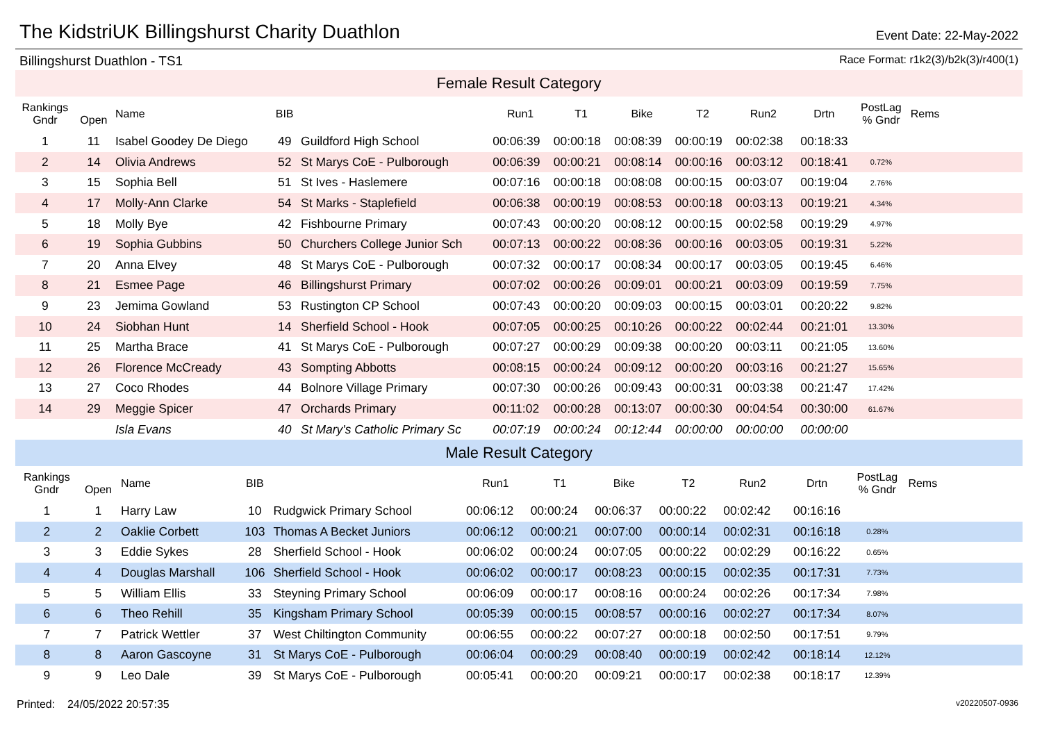The KidstriUK Billingshurst Charity Duathlon
Event Date: 22-May-2022
Billingshurst Duathlon - TS1 Race Format: r1k2(3)/b2k(3)/r400(1)
| Female Result Category | | | | | | | | | | | | | |
| Rankings Gndr | Open | Name | BIB | | Run1 | T1 | Bike | T2 | Run2 | Drtn | PostLag % Gndr | Rems | |
| 1 | 11 | Isabel Goodey De Diego | 49 | Guildford High School | 00:06:39 | 00:00:18 | 00:08:39 | 00:00:19 | 00:02:38 | 00:18:33 | | | |
| 2 | 14 | Olivia Andrews | 52 | St Marys CoE - Pulborough | 00:06:39 | 00:00:21 | 00:08:14 | 00:00:16 | 00:03:12 | 00:18:41 | 0.72% | | |
| 3 | 15 | Sophia Bell | 51 | St Ives - Haslemere | 00:07:16 | 00:00:18 | 00:08:08 | 00:00:15 | 00:03:07 | 00:19:04 | 2.76% | | |
| 4 | 17 | Molly-Ann Clarke | 54 | St Marks - Staplefield | 00:06:38 | 00:00:19 | 00:08:53 | 00:00:18 | 00:03:13 | 00:19:21 | 4.34% | | |
| 5 | 18 | Molly Bye | 42 | Fishbourne Primary | 00:07:43 | 00:00:20 | 00:08:12 | 00:00:15 | 00:02:58 | 00:19:29 | 4.97% | | |
| 6 | 19 | Sophia Gubbins | 50 | Churchers College Junior Sch | 00:07:13 | 00:00:22 | 00:08:36 | 00:00:16 | 00:03:05 | 00:19:31 | 5.22% | | |
| 7 | 20 | Anna Elvey | 48 | St Marys CoE - Pulborough | 00:07:32 | 00:00:17 | 00:08:34 | 00:00:17 | 00:03:05 | 00:19:45 | 6.46% | | |
| 8 | 21 | Esmee Page | 46 | Billingshurst Primary | 00:07:02 | 00:00:26 | 00:09:01 | 00:00:21 | 00:03:09 | 00:19:59 | 7.75% | | |
| 9 | 23 | Jemima Gowland | 53 | Rustington CP School | 00:07:43 | 00:00:20 | 00:09:03 | 00:00:15 | 00:03:01 | 00:20:22 | 9.82% | | |
| 10 | 24 | Siobhan Hunt | 14 | Sherfield School - Hook | 00:07:05 | 00:00:25 | 00:10:26 | 00:00:22 | 00:02:44 | 00:21:01 | 13.30% | | |
| 11 | 25 | Martha Brace | 41 | St Marys CoE - Pulborough | 00:07:27 | 00:00:29 | 00:09:38 | 00:00:20 | 00:03:11 | 00:21:05 | 13.60% | | |
| 12 | 26 | Florence McCready | 43 | Sompting Abbotts | 00:08:15 | 00:00:24 | 00:09:12 | 00:00:20 | 00:03:16 | 00:21:27 | 15.65% | | |
| 13 | 27 | Coco Rhodes | 44 | Bolnore Village Primary | 00:07:30 | 00:00:26 | 00:09:43 | 00:00:31 | 00:03:38 | 00:21:47 | 17.42% | | |
| 14 | 29 | Meggie Spicer | 47 | Orchards Primary | 00:11:02 | 00:00:28 | 00:13:07 | 00:00:30 | 00:04:54 | 00:30:00 | 61.67% | | |
| | | Isla Evans | 40 | St Mary's Catholic Primary Sc | 00:07:19 | 00:00:24 | 00:12:44 | 00:00:00 | 00:00:00 | 00:00:00 | | | |
| Male Result Category | | | | | | | | | | | | | |
| Rankings Gndr | Open | Name | BIB | | Run1 | T1 | Bike | T2 | Run2 | Drtn | PostLag % Gndr | Rems | |
| 1 | 1 | Harry Law | 10 | Rudgwick Primary School | 00:06:12 | 00:00:24 | 00:06:37 | 00:00:22 | 00:02:42 | 00:16:16 | | | |
| 2 | 2 | Oaklie Corbett | 103 | Thomas A Becket Juniors | 00:06:12 | 00:00:21 | 00:07:00 | 00:00:14 | 00:02:31 | 00:16:18 | 0.28% | | |
| 3 | 3 | Eddie Sykes | 28 | Sherfield School - Hook | 00:06:02 | 00:00:24 | 00:07:05 | 00:00:22 | 00:02:29 | 00:16:22 | 0.65% | | |
| 4 | 4 | Douglas Marshall | 106 | Sherfield School - Hook | 00:06:02 | 00:00:17 | 00:08:23 | 00:00:15 | 00:02:35 | 00:17:31 | 7.73% | | |
| 5 | 5 | William Ellis | 33 | Steyning Primary School | 00:06:09 | 00:00:17 | 00:08:16 | 00:00:24 | 00:02:26 | 00:17:34 | 7.98% | | |
| 6 | 6 | Theo Rehill | 35 | Kingsham Primary School | 00:05:39 | 00:00:15 | 00:08:57 | 00:00:16 | 00:02:27 | 00:17:34 | 8.07% | | |
| 7 | 7 | Patrick Wettler | 37 | West Chiltington Community | 00:06:55 | 00:00:22 | 00:07:27 | 00:00:18 | 00:02:50 | 00:17:51 | 9.79% | | |
| 8 | 8 | Aaron Gascoyne | 31 | St Marys CoE - Pulborough | 00:06:04 | 00:00:29 | 00:08:40 | 00:00:19 | 00:02:42 | 00:18:14 | 12.12% | | |
| 9 | 9 | Leo Dale | 39 | St Marys CoE - Pulborough | 00:05:41 | 00:00:20 | 00:09:21 | 00:00:17 | 00:02:38 | 00:18:17 | 12.39% | | |
Printed: 24/05/2022 20:57:35 v20220507-0936